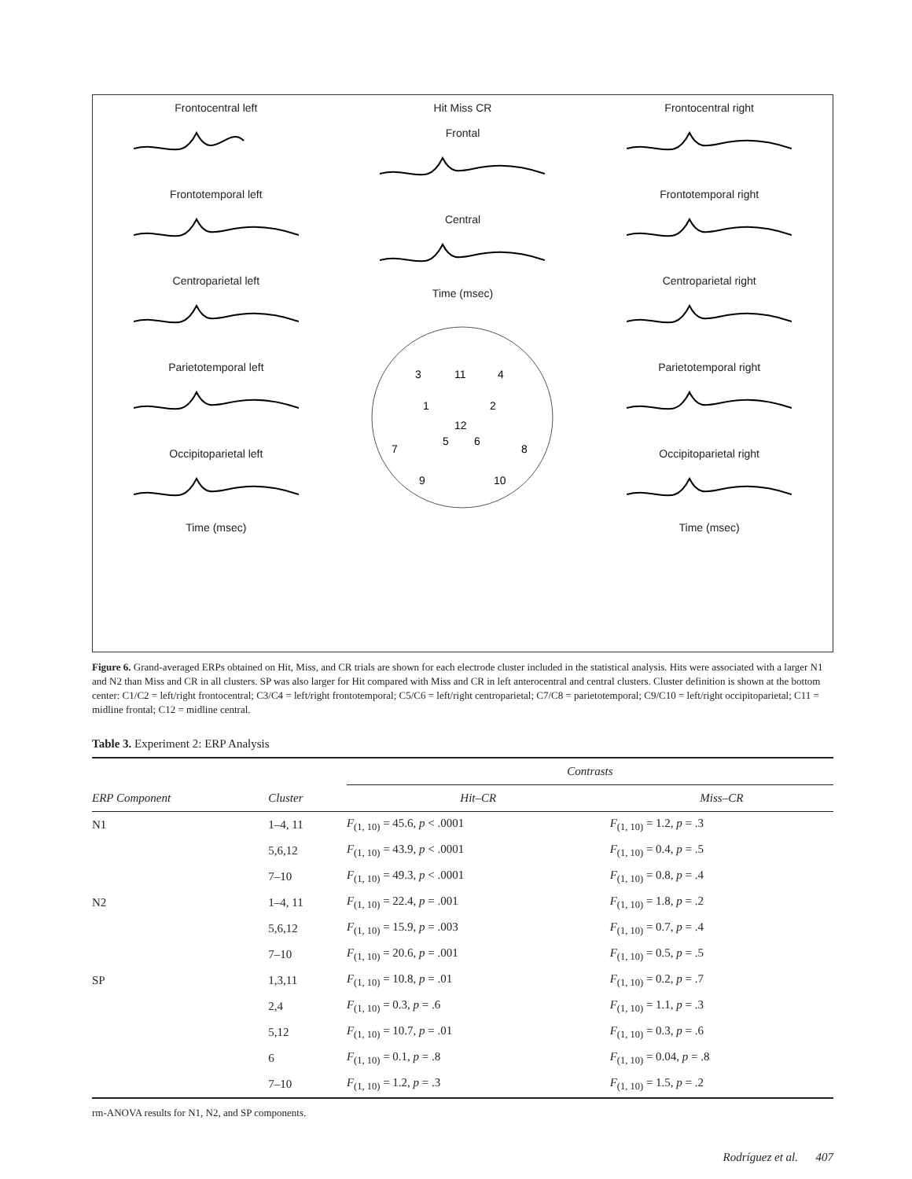Frontocentral left
Frontotemporal left
Centroparietal left
Parietotemporal left
Occipitoparietal leftTime (msec)
Hit Miss CR
Frontal
CentralTime (msec)
3
11
4
1
2
12
5
6
7
8
9
10
Frontocentral right
Frontotemporal right
Centroparietal right
Parietotemporal right
Occipitoparietal rightTime (msec)
Figure 6. Grand-averaged ERPs obtained on Hit, Miss, and CR trials are shown for each electrode cluster included in the statistical analysis. Hits were associated with a larger N1 and N2 than Miss and CR in all clusters. SP was also larger for Hit compared with Miss and CR in left anterocentral and central clusters. Cluster definition is shown at the bottom center: C1/C2 = left/right frontocentral; C3/C4 = left/right frontotemporal; C5/C6 = left/right centroparietal; C7/C8 = parietotemporal; C9/C10 = left/right occipitoparietal; C11 = midline frontal; C12 = midline central.
Table 3. Experiment 2: ERP Analysis
| | | Contrasts | |
| --- | --- | --- | --- |
| ERP Component | Cluster | Hit–CR | Miss–CR |
| N1 | 1–4, 11 | F<sub>(1, 10)</sub> = 45.6, p < .0001 | F<sub>(1, 10)</sub> = 1.2, p = .3 |
| | 5,6,12 | F<sub>(1, 10)</sub> = 43.9, p < .0001 | F<sub>(1, 10)</sub> = 0.4, p = .5 |
| | 7–10 | F<sub>(1, 10)</sub> = 49.3, p < .0001 | F<sub>(1, 10)</sub> = 0.8, p = .4 |
| N2 | 1–4, 11 | F<sub>(1, 10)</sub> = 22.4, p = .001 | F<sub>(1, 10)</sub> = 1.8, p = .2 |
| | 5,6,12 | F<sub>(1, 10)</sub> = 15.9, p = .003 | F<sub>(1, 10)</sub> = 0.7, p = .4 |
| | 7–10 | F<sub>(1, 10)</sub> = 20.6, p = .001 | F<sub>(1, 10)</sub> = 0.5, p = .5 |
| SP | 1,3,11 | F<sub>(1, 10)</sub> = 10.8, p = .01 | F<sub>(1, 10)</sub> = 0.2, p = .7 |
| | 2,4 | F<sub>(1, 10)</sub> = 0.3, p = .6 | F<sub>(1, 10)</sub> = 1.1, p = .3 |
| | 5,12 | F<sub>(1, 10)</sub> = 10.7, p = .01 | F<sub>(1, 10)</sub> = 0.3, p = .6 |
| | 6 | F<sub>(1, 10)</sub> = 0.1, p = .8 | F<sub>(1, 10)</sub> = 0.04, p = .8 |
| | 7–10 | F<sub>(1, 10)</sub> = 1.2, p = .3 | F<sub>(1, 10)</sub> = 1.5, p = .2 |
rm-ANOVA results for N1, N2, and SP components.
Rodríguez et al. 407